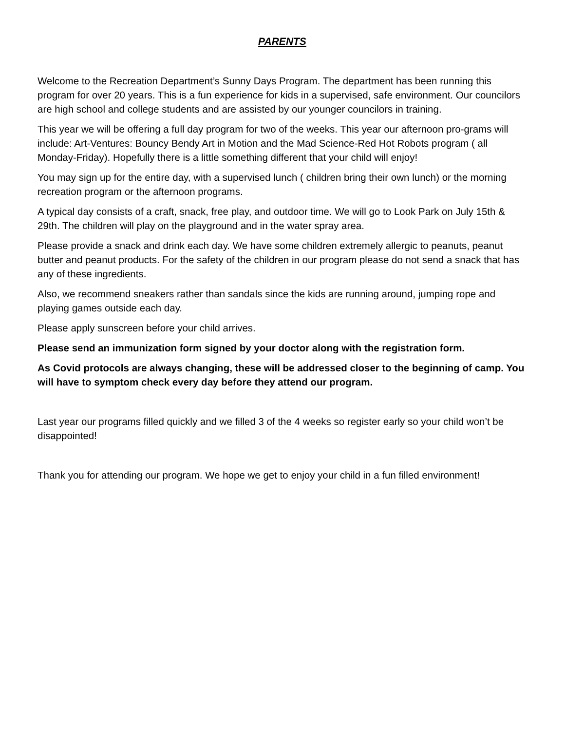PARENTS
Welcome to the Recreation Department’s Sunny Days Program. The department has been running this program for over 20 years. This is a fun experience for kids in a supervised, safe environment. Our councilors are high school and college students and are assisted by our younger councilors in training.
This year we will be offering a full day program for two of the weeks. This year our afternoon pro-grams will include: Art-Ventures: Bouncy Bendy Art in Motion and the Mad Science-Red Hot Robots program ( all Monday-Friday). Hopefully there is a little something different that your child will enjoy!
You may sign up for the entire day, with a supervised lunch ( children bring their own lunch) or the morning recreation program or the afternoon programs.
A typical day consists of a craft, snack, free play, and outdoor time. We will go to Look Park on July 15th & 29th. The children will play on the playground and in the water spray area.
Please provide a snack and drink each day. We have some children extremely allergic to peanuts, peanut butter and peanut products. For the safety of the children in our program please do not send a snack that has any of these ingredients.
Also, we recommend sneakers rather than sandals since the kids are running around, jumping rope and playing games outside each day.
Please apply sunscreen before your child arrives.
Please send an immunization form signed by your doctor along with the registration form.
As Covid protocols are always changing, these will be addressed closer to the beginning of camp. You will have to symptom check every day before they attend our program.
Last year our programs filled quickly and we filled 3 of the 4 weeks so register early so your child won’t be disappointed!
Thank you for attending our program. We hope we get to enjoy your child in a fun filled environment!